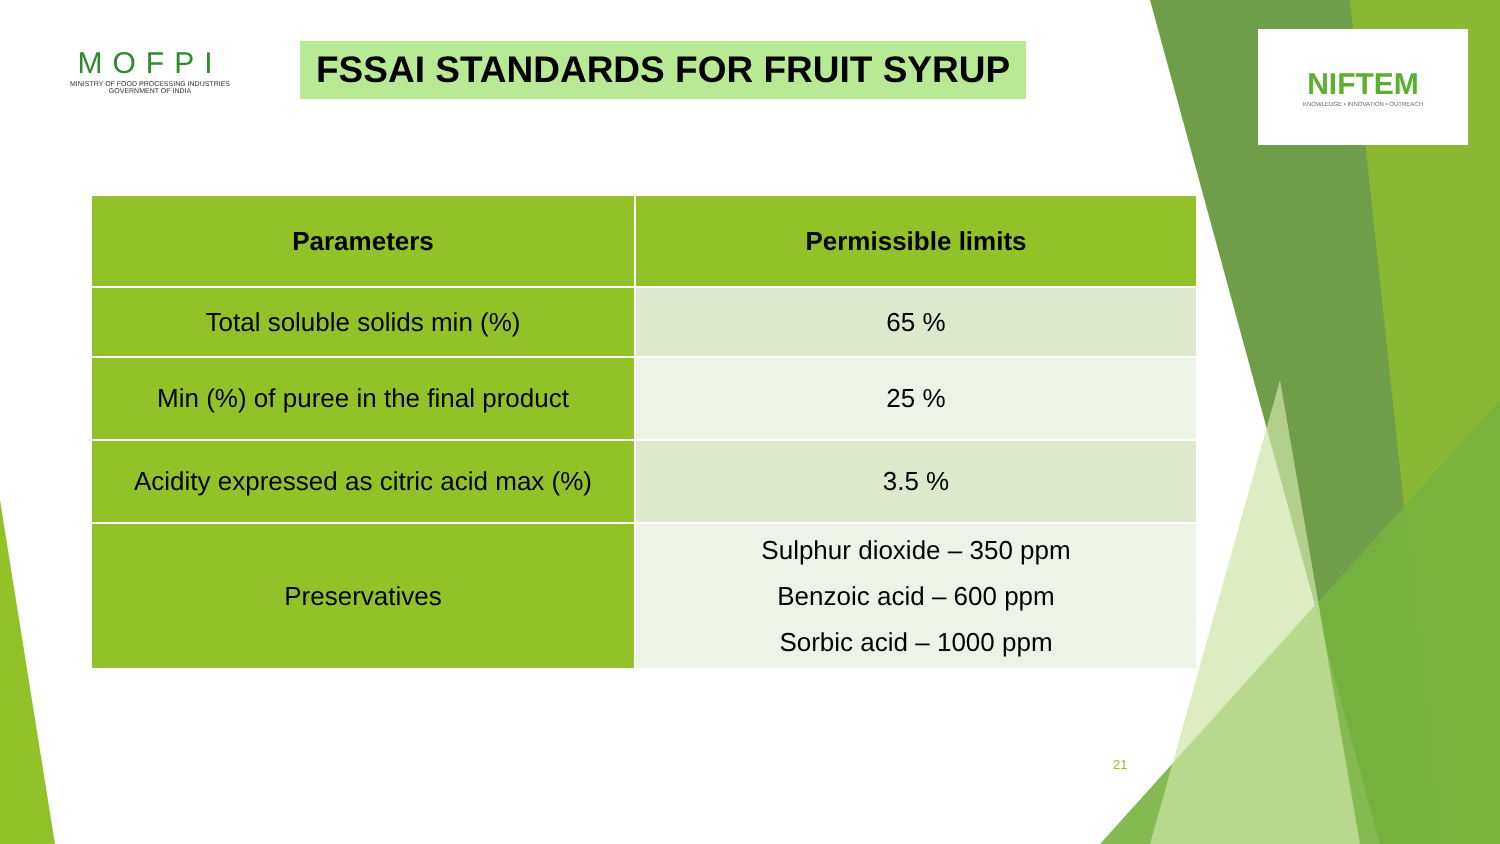MOFPI
MINISTRY OF FOOD PROCESSING INDUSTRIES
GOVERNMENT OF INDIA
FSSAI STANDARDS FOR FRUIT SYRUP
NIFTEM
KNOWLEDGE • INNOVATION • OUTREACH
| Parameters | Permissible limits |
| --- | --- |
| Total soluble solids min (%) | 65 % |
| Min (%) of puree in the final product | 25 % |
| Acidity expressed as citric acid max (%) | 3.5 % |
| Preservatives | Sulphur dioxide – 350 ppm Benzoic acid – 600 ppm Sorbic acid – 1000 ppm |
21